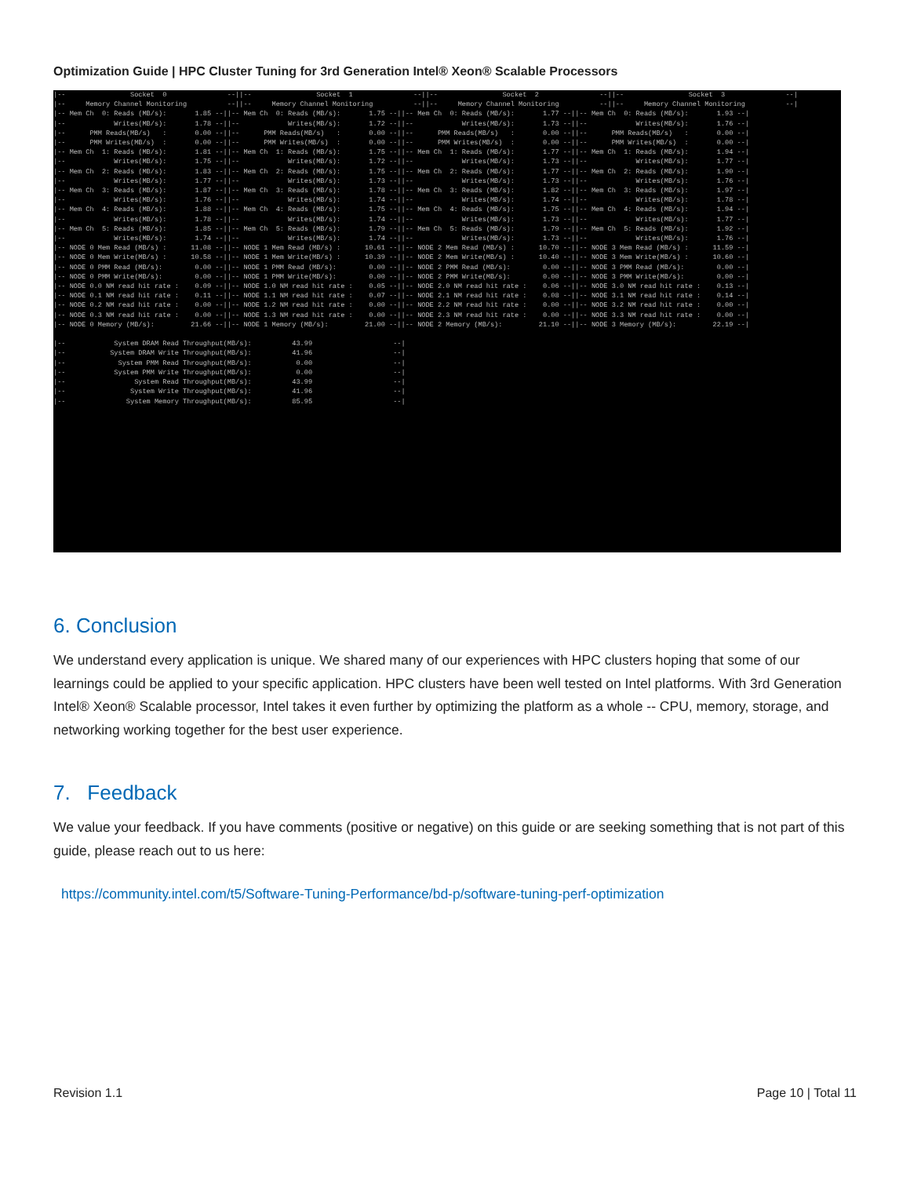Optimization Guide | HPC Cluster Tuning for 3rd Generation Intel® Xeon® Scalable Processors
|-- Socket 0 --||-- Socket 1 --||-- Socket 2 --||-- Socket 3 --| |-- Memory Channel Monitoring --||-- Memory Channel Monitoring --||-- Memory Channel Monitoring --||-- Memory Channel Monitoring --| |-- Mem Ch 0: Reads (MB/s): 1.85 --||-- Mem Ch 0: Reads (MB/s): 1.75 --||-- Mem Ch 0: Reads (MB/s): 1.77 --||-- Mem Ch 0: Reads (MB/s): 1.93 --| |-- Writes(MB/s): 1.78 --||-- Writes(MB/s): 1.72 --||-- Writes(MB/s): 1.73 --||-- Writes(MB/s): 1.76 --| |-- PMM Reads(MB/s) : 0.00 --||-- PMM Reads(MB/s) : 0.00 --||-- PMM Reads(MB/s) : 0.00 --||-- PMM Reads(MB/s) : 0.00 --| |-- PMM Writes(MB/s) : 0.00 --||-- PMM Writes(MB/s) : 0.00 --||-- PMM Writes(MB/s) : 0.00 --||-- PMM Writes(MB/s) : 0.00 --| |-- Mem Ch 1: Reads (MB/s): 1.81 --||-- Mem Ch 1: Reads (MB/s): 1.75 --||-- Mem Ch 1: Reads (MB/s): 1.77 --||-- Mem Ch 1: Reads (MB/s): 1.94 --| |-- Writes(MB/s): 1.75 --||-- Writes(MB/s): 1.72 --||-- Writes(MB/s): 1.73 --||-- Writes(MB/s): 1.77 --| |-- Mem Ch 2: Reads (MB/s): 1.83 --||-- Mem Ch 2: Reads (MB/s): 1.75 --||-- Mem Ch 2: Reads (MB/s): 1.77 --||-- Mem Ch 2: Reads (MB/s): 1.90 --| |-- Writes(MB/s): 1.77 --||-- Writes(MB/s): 1.73 --||-- Writes(MB/s): 1.73 --||-- Writes(MB/s): 1.76 --| |-- Mem Ch 3: Reads (MB/s): 1.87 --||-- Mem Ch 3: Reads (MB/s): 1.78 --||-- Mem Ch 3: Reads (MB/s): 1.82 --||-- Mem Ch 3: Reads (MB/s): 1.97 --| |-- Writes(MB/s): 1.76 --||-- Writes(MB/s): 1.74 --||-- Writes(MB/s): 1.74 --||-- Writes(MB/s): 1.78 --| |-- Mem Ch 4: Reads (MB/s): 1.88 --||-- Mem Ch 4: Reads (MB/s): 1.75 --||-- Mem Ch 4: Reads (MB/s): 1.75 --||-- Mem Ch 4: Reads (MB/s): 1.94 --| |-- Writes(MB/s): 1.78 --||-- Writes(MB/s): 1.74 --||-- Writes(MB/s): 1.73 --||-- Writes(MB/s): 1.77 --| |-- Mem Ch 5: Reads (MB/s): 1.85 --||-- Mem Ch 5: Reads (MB/s): 1.79 --||-- Mem Ch 5: Reads (MB/s): 1.79 --||-- Mem Ch 5: Reads (MB/s): 1.92 --| |-- Writes(MB/s): 1.74 --||-- Writes(MB/s): 1.74 --||-- Writes(MB/s): 1.73 --||-- Writes(MB/s): 1.76 --| |-- NODE 0 Mem Read (MB/s) : 11.08 --||-- NODE 1 Mem Read (MB/s) : 10.61 --||-- NODE 2 Mem Read (MB/s) : 10.70 --||-- NODE 3 Mem Read (MB/s) : 11.59 --| |-- NODE 0 Mem Write(MB/s) : 10.58 --||-- NODE 1 Mem Write(MB/s) : 10.39 --||-- NODE 2 Mem Write(MB/s) : 10.40 --||-- NODE 3 Mem Write(MB/s) : 10.60 --| |-- NODE 0 PMM Read (MB/s): 0.00 --||-- NODE 1 PMM Read (MB/s): 0.00 --||-- NODE 2 PMM Read (MB/s): 0.00 --||-- NODE 3 PMM Read (MB/s): 0.00 --| |-- NODE 0 PMM Write(MB/s): 0.00 --||-- NODE 1 PMM Write(MB/s): 0.00 --||-- NODE 2 PMM Write(MB/s): 0.00 --||-- NODE 3 PMM Write(MB/s): 0.00 --| |-- NODE 0.0 NM read hit rate : 0.09 --||-- NODE 1.0 NM read hit rate : 0.05 --||-- NODE 2.0 NM read hit rate : 0.06 --||-- NODE 3.0 NM read hit rate : 0.13 --| |-- NODE 0.1 NM read hit rate : 0.11 --||-- NODE 1.1 NM read hit rate : 0.07 --||-- NODE 2.1 NM read hit rate : 0.08 --||-- NODE 3.1 NM read hit rate : 0.14 --| |-- NODE 0.2 NM read hit rate : 0.00 --||-- NODE 1.2 NM read hit rate : 0.00 --||-- NODE 2.2 NM read hit rate : 0.00 --||-- NODE 3.2 NM read hit rate : 0.00 --| |-- NODE 0.3 NM read hit rate : 0.00 --||-- NODE 1.3 NM read hit rate : 0.00 --||-- NODE 2.3 NM read hit rate : 0.00 --||-- NODE 3.3 NM read hit rate : 0.00 --| |-- NODE 0 Memory (MB/s): 21.66 --||-- NODE 1 Memory (MB/s): 21.00 --||-- NODE 2 Memory (MB/s): 21.10 --||-- NODE 3 Memory (MB/s): 22.19 --| |-- System DRAM Read Throughput(MB/s): 43.99 --| |-- System DRAM Write Throughput(MB/s): 41.96 --| |-- System PMM Read Throughput(MB/s): 0.00 --| |-- System PMM Write Throughput(MB/s): 0.00 --| |-- System Read Throughput(MB/s): 43.99 --| |-- System Write Throughput(MB/s): 41.96 --| |-- System Memory Throughput(MB/s): 85.95 --|
6. Conclusion
We understand every application is unique. We shared many of our experiences with HPC clusters hoping that some of our learnings could be applied to your specific application. HPC clusters have been well tested on Intel platforms. With 3rd Generation Intel® Xeon® Scalable processor, Intel takes it even further by optimizing the platform as a whole -- CPU, memory, storage, and networking working together for the best user experience.
7. Feedback
We value your feedback. If you have comments (positive or negative) on this guide or are seeking something that is not part of this guide, please reach out to us here:
https://community.intel.com/t5/Software-Tuning-Performance/bd-p/software-tuning-perf-optimization
Revision 1.1 Page 10 | Total 11